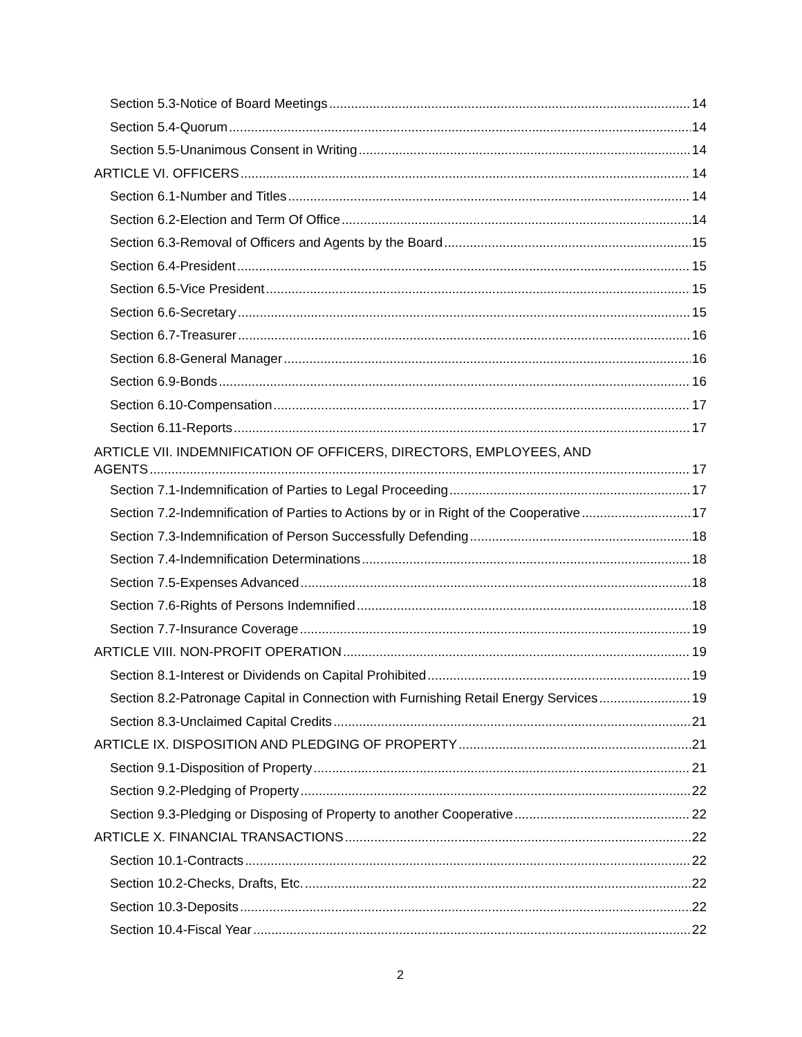Section 5.3-Notice of Board Meetings 14
Section 5.4-Quorum 14
Section 5.5-Unanimous Consent in Writing 14
ARTICLE VI. OFFICERS 14
Section 6.1-Number and Titles 14
Section 6.2-Election and Term Of Office 14
Section 6.3-Removal of Officers and Agents by the Board 15
Section 6.4-President 15
Section 6.5-Vice President 15
Section 6.6-Secretary 15
Section 6.7-Treasurer 16
Section 6.8-General Manager 16
Section 6.9-Bonds 16
Section 6.10-Compensation 17
Section 6.11-Reports 17
ARTICLE VII. INDEMNIFICATION OF OFFICERS, DIRECTORS, EMPLOYEES, AND
AGENTS 17
Section 7.1-Indemnification of Parties to Legal Proceeding 17
Section 7.2-Indemnification of Parties to Actions by or in Right of the Cooperative 17
Section 7.3-Indemnification of Person Successfully Defending 18
Section 7.4-Indemnification Determinations 18
Section 7.5-Expenses Advanced 18
Section 7.6-Rights of Persons Indemnified 18
Section 7.7-Insurance Coverage 19
ARTICLE VIII. NON-PROFIT OPERATION 19
Section 8.1-Interest or Dividends on Capital Prohibited 19
Section 8.2-Patronage Capital in Connection with Furnishing Retail Energy Services 19
Section 8.3-Unclaimed Capital Credits 21
ARTICLE IX. DISPOSITION AND PLEDGING OF PROPERTY 21
Section 9.1-Disposition of Property 21
Section 9.2-Pledging of Property 22
Section 9.3-Pledging or Disposing of Property to another Cooperative 22
ARTICLE X. FINANCIAL TRANSACTIONS 22
Section 10.1-Contracts 22
Section 10.2-Checks, Drafts, Etc. 22
Section 10.3-Deposits 22
Section 10.4-Fiscal Year 22
2